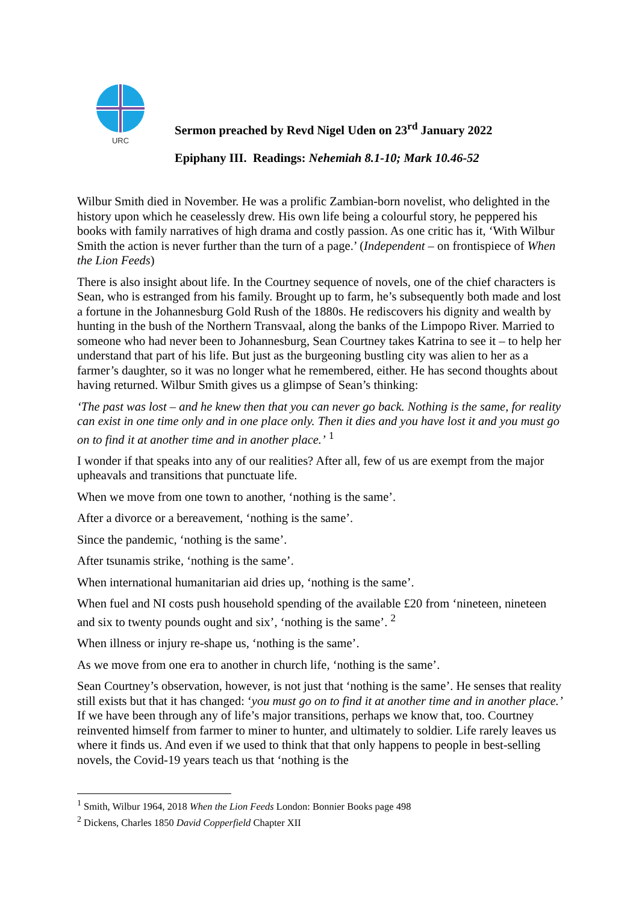URC
Sermon preached by Revd Nigel Uden on 23<sup>rd</sup> January 2022
Epiphany III. Readings: Nehemiah 8.1-10; Mark 10.46-52
Wilbur Smith died in November. He was a prolific Zambian-born novelist, who delighted in the history upon which he ceaselessly drew. His own life being a colourful story, he peppered his books with family narratives of high drama and costly passion. As one critic has it, ‘With Wilbur Smith the action is never further than the turn of a page.’ (Independent – on frontispiece of When the Lion Feeds)
There is also insight about life. In the Courtney sequence of novels, one of the chief characters is Sean, who is estranged from his family. Brought up to farm, he’s subsequently both made and lost a fortune in the Johannesburg Gold Rush of the 1880s. He rediscovers his dignity and wealth by hunting in the bush of the Northern Transvaal, along the banks of the Limpopo River. Married to someone who had never been to Johannesburg, Sean Courtney takes Katrina to see it – to help her understand that part of his life. But just as the burgeoning bustling city was alien to her as a farmer’s daughter, so it was no longer what he remembered, either. He has second thoughts about having returned. Wilbur Smith gives us a glimpse of Sean’s thinking:
‘The past was lost – and he knew then that you can never go back. Nothing is the same, for reality can exist in one time only and in one place only. Then it dies and you have lost it and you must go on to find it at another time and in another place.’ <sup>1</sup>
I wonder if that speaks into any of our realities? After all, few of us are exempt from the major upheavals and transitions that punctuate life.
When we move from one town to another, ‘nothing is the same’.
After a divorce or a bereavement, ‘nothing is the same’.
Since the pandemic, ‘nothing is the same’.
After tsunamis strike, ‘nothing is the same’.
When international humanitarian aid dries up, ‘nothing is the same’.
When fuel and NI costs push household spending of the available £20 from ‘nineteen, nineteen and six to twenty pounds ought and six’, ‘nothing is the same’. <sup>2</sup>
When illness or injury re-shape us, ‘nothing is the same’.
As we move from one era to another in church life, ‘nothing is the same’.
Sean Courtney’s observation, however, is not just that ‘nothing is the same’. He senses that reality still exists but that it has changed: ‘you must go on to find it at another time and in another place.’ If we have been through any of life’s major transitions, perhaps we know that, too. Courtney reinvented himself from farmer to miner to hunter, and ultimately to soldier. Life rarely leaves us where it finds us. And even if we used to think that that only happens to people in best-selling novels, the Covid-19 years teach us that ‘nothing is the
<sup>1</sup> Smith, Wilbur 1964, 2018 When the Lion Feeds London: Bonnier Books page 498
<sup>2</sup> Dickens, Charles 1850 David Copperfield Chapter XII